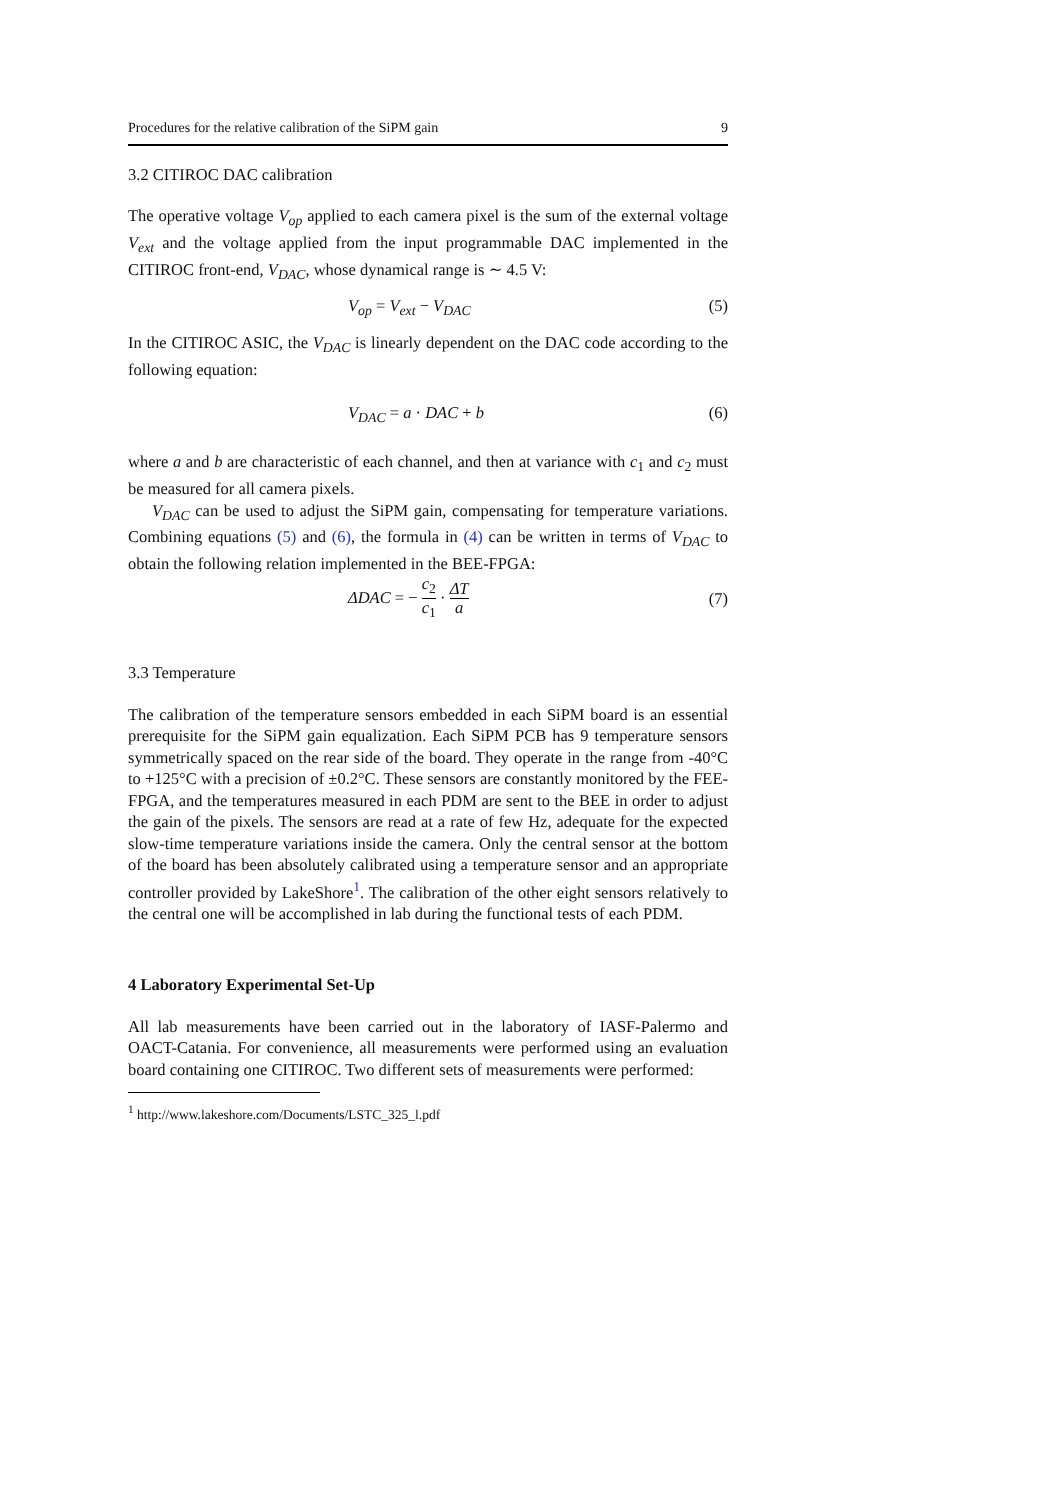Procedures for the relative calibration of the SiPM gain 9
3.2 CITIROC DAC calibration
The operative voltage V<sub>op</sub> applied to each camera pixel is the sum of the external voltage V<sub>ext</sub> and the voltage applied from the input programmable DAC implemented in the CITIROC front-end, V<sub>DAC</sub>, whose dynamical range is ∼ 4.5 V:
V<sub>op</sub> = V<sub>ext</sub> − V<sub>DAC</sub> (5)
In the CITIROC ASIC, the V<sub>DAC</sub> is linearly dependent on the DAC code according to the following equation:
V<sub>DAC</sub> = a · DAC + b (6)
where a and b are characteristic of each channel, and then at variance with c<sub>1</sub> and c<sub>2</sub> must be measured for all camera pixels.
V<sub>DAC</sub> can be used to adjust the SiPM gain, compensating for temperature variations. Combining equations (5) and (6), the formula in (4) can be written in terms of V<sub>DAC</sub> to obtain the following relation implemented in the BEE-FPGA:
ΔDAC = − c<sub>2</sub> c<sub>1</sub> · ΔT a (7)
3.3 Temperature
The calibration of the temperature sensors embedded in each SiPM board is an essential prerequisite for the SiPM gain equalization. Each SiPM PCB has 9 temperature sensors symmetrically spaced on the rear side of the board. They operate in the range from -40°C to +125°C with a precision of ±0.2°C. These sensors are constantly monitored by the FEE-FPGA, and the temperatures measured in each PDM are sent to the BEE in order to adjust the gain of the pixels. The sensors are read at a rate of few Hz, adequate for the expected slow-time temperature variations inside the camera. Only the central sensor at the bottom of the board has been absolutely calibrated using a temperature sensor and an appropriate controller provided by LakeShore<sup>1</sup>. The calibration of the other eight sensors relatively to the central one will be accomplished in lab during the functional tests of each PDM.
4 Laboratory Experimental Set-Up
All lab measurements have been carried out in the laboratory of IASF-Palermo and OACT-Catania. For convenience, all measurements were performed using an evaluation board containing one CITIROC. Two different sets of measurements were performed:
<sup>1</sup> http://www.lakeshore.com/Documents/LSTC_325_l.pdf